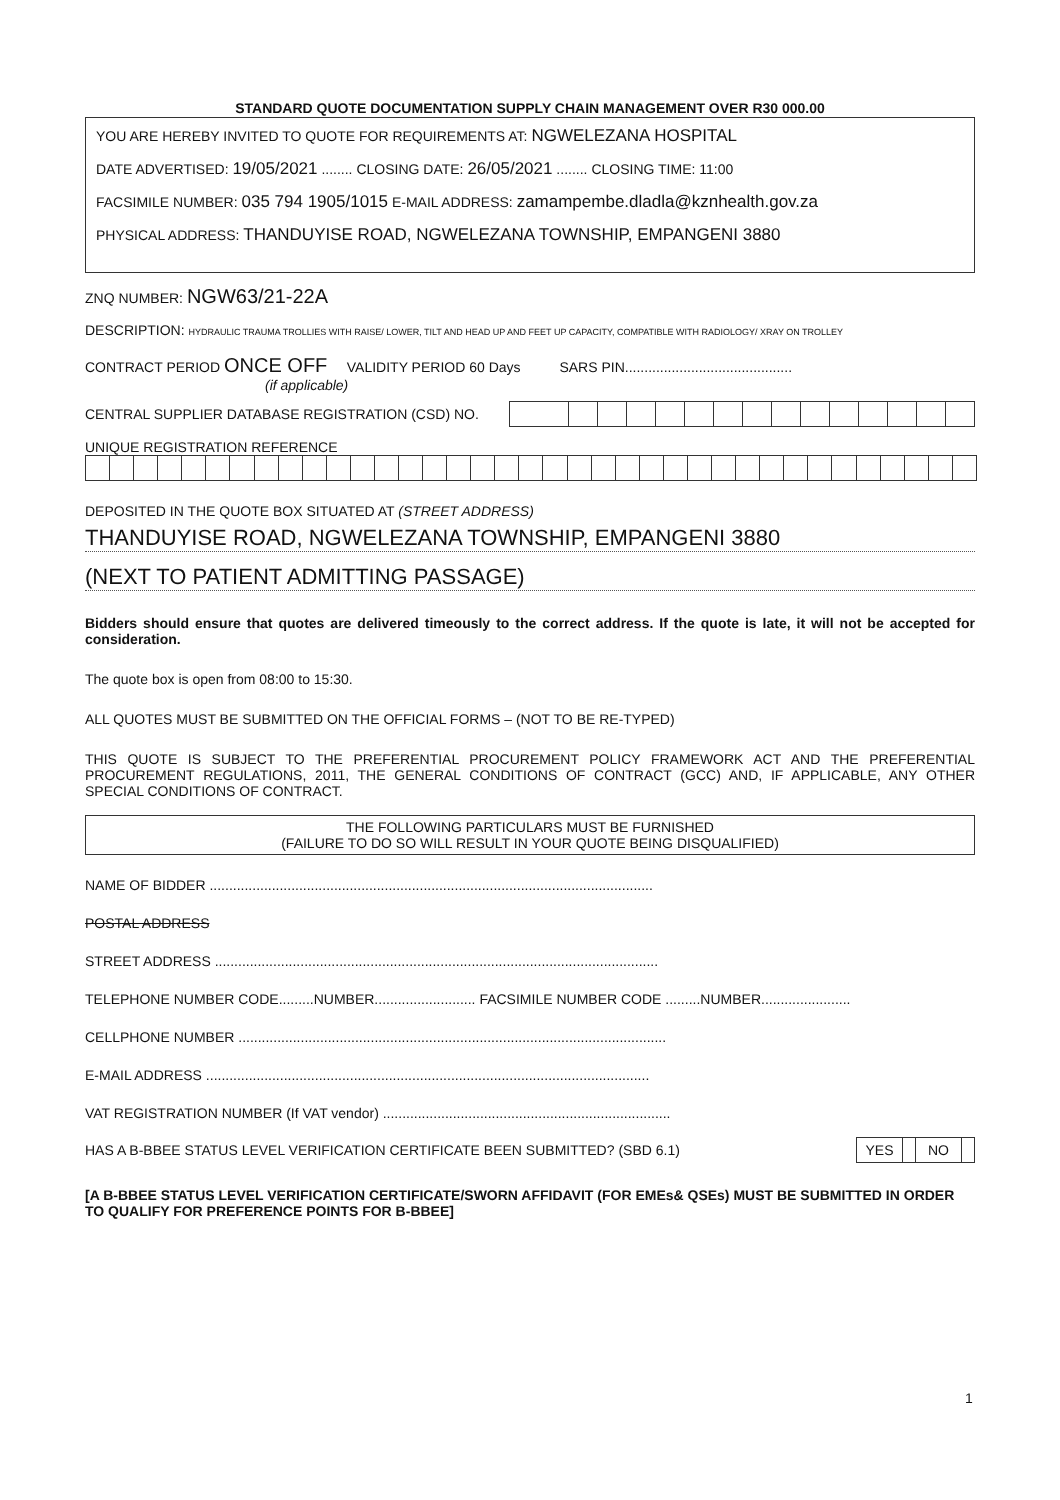STANDARD QUOTE DOCUMENTATION SUPPLY CHAIN MANAGEMENT OVER R30 000.00
YOU ARE HEREBY INVITED TO QUOTE FOR REQUIREMENTS AT: NGWELEZANA HOSPITAL
DATE ADVERTISED: 19/05/2021 ........ CLOSING DATE: 26/05/2021 ........ CLOSING TIME: 11:00
FACSIMILE NUMBER: 035 794 1905/1015 E-MAIL ADDRESS: zamampembe.dladla@kznhealth.gov.za
PHYSICAL ADDRESS: THANDUYISE ROAD, NGWELEZANA TOWNSHIP, EMPANGENI 3880
ZNQ NUMBER: NGW63/21-22A
DESCRIPTION: HYDRAULIC TRAUMA TROLLIES WITH RAISE/ LOWER, TILT AND HEAD UP AND FEET UP CAPACITY, COMPATIBLE WITH RADIOLOGY/ XRAY ON TROLLEY
CONTRACT PERIOD ONCE OFF VALIDITY PERIOD 60 Days SARS PIN...........................................
(if applicable)
CENTRAL SUPPLIER DATABASE REGISTRATION (CSD) NO.
UNIQUE REGISTRATION REFERENCE
DEPOSITED IN THE QUOTE BOX SITUATED AT (STREET ADDRESS)
THANDUYISE ROAD, NGWELEZANA TOWNSHIP, EMPANGENI 3880
(NEXT TO PATIENT ADMITTING PASSAGE)
Bidders should ensure that quotes are delivered timeously to the correct address. If the quote is late, it will not be accepted for consideration.
The quote box is open from 08:00 to 15:30.
ALL QUOTES MUST BE SUBMITTED ON THE OFFICIAL FORMS – (NOT TO BE RE-TYPED)
THIS QUOTE IS SUBJECT TO THE PREFERENTIAL PROCUREMENT POLICY FRAMEWORK ACT AND THE PREFERENTIAL PROCUREMENT REGULATIONS, 2011, THE GENERAL CONDITIONS OF CONTRACT (GCC) AND, IF APPLICABLE, ANY OTHER SPECIAL CONDITIONS OF CONTRACT.
THE FOLLOWING PARTICULARS MUST BE FURNISHED
(FAILURE TO DO SO WILL RESULT IN YOUR QUOTE BEING DISQUALIFIED)
NAME OF BIDDER ..................................................................................................................
POSTAL ADDRESS
STREET ADDRESS ..................................................................................................................
TELEPHONE NUMBER CODE.........NUMBER.......................... FACSIMILE NUMBER CODE .........NUMBER.......................
CELLPHONE NUMBER ..............................................................................................................
E-MAIL ADDRESS ..................................................................................................................
VAT REGISTRATION NUMBER (If VAT vendor) ..........................................................................
HAS A B-BBEE STATUS LEVEL VERIFICATION CERTIFICATE BEEN SUBMITTED? (SBD 6.1)
| YES | | NO | |
[A B-BBEE STATUS LEVEL VERIFICATION CERTIFICATE/SWORN AFFIDAVIT (FOR EMEs& QSEs) MUST BE SUBMITTED IN ORDER TO QUALIFY FOR PREFERENCE POINTS FOR B-BBEE]
1